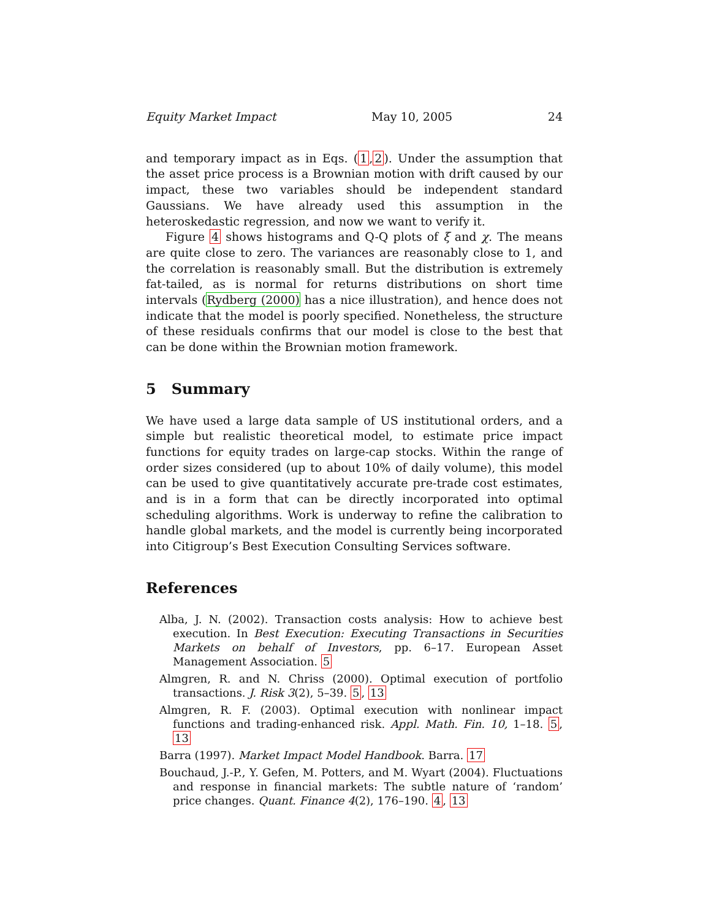Equity Market Impact May 10, 2005 24
and temporary impact as in Eqs. (1,2). Under the assumption that the asset price process is a Brownian motion with drift caused by our impact, these two variables should be independent standard Gaussians. We have already used this assumption in the heteroskedastic regression, and now we want to verify it.
Figure 4 shows histograms and Q-Q plots of ξ and χ. The means are quite close to zero. The variances are reasonably close to 1, and the correlation is reasonably small. But the distribution is extremely fat-tailed, as is normal for returns distributions on short time intervals (Rydberg (2000) has a nice illustration), and hence does not indicate that the model is poorly specified. Nonetheless, the structure of these residuals confirms that our model is close to the best that can be done within the Brownian motion framework.
5 Summary
We have used a large data sample of US institutional orders, and a simple but realistic theoretical model, to estimate price impact functions for equity trades on large-cap stocks. Within the range of order sizes considered (up to about 10% of daily volume), this model can be used to give quantitatively accurate pre-trade cost estimates, and is in a form that can be directly incorporated into optimal scheduling algorithms. Work is underway to refine the calibration to handle global markets, and the model is currently being incorporated into Citigroup’s Best Execution Consulting Services software.
References
Alba, J. N. (2002). Transaction costs analysis: How to achieve best execution. In Best Execution: Executing Transactions in Securities Markets on behalf of Investors, pp. 6–17. European Asset Management Association. 5
Almgren, R. and N. Chriss (2000). Optimal execution of portfolio transactions. J. Risk 3(2), 5–39. 5, 13
Almgren, R. F. (2003). Optimal execution with nonlinear impact functions and trading-enhanced risk. Appl. Math. Fin. 10, 1–18. 5, 13
Barra (1997). Market Impact Model Handbook. Barra. 17
Bouchaud, J.-P., Y. Gefen, M. Potters, and M. Wyart (2004). Fluctuations and response in financial markets: The subtle nature of ‘random’ price changes. Quant. Finance 4(2), 176–190. 4, 13